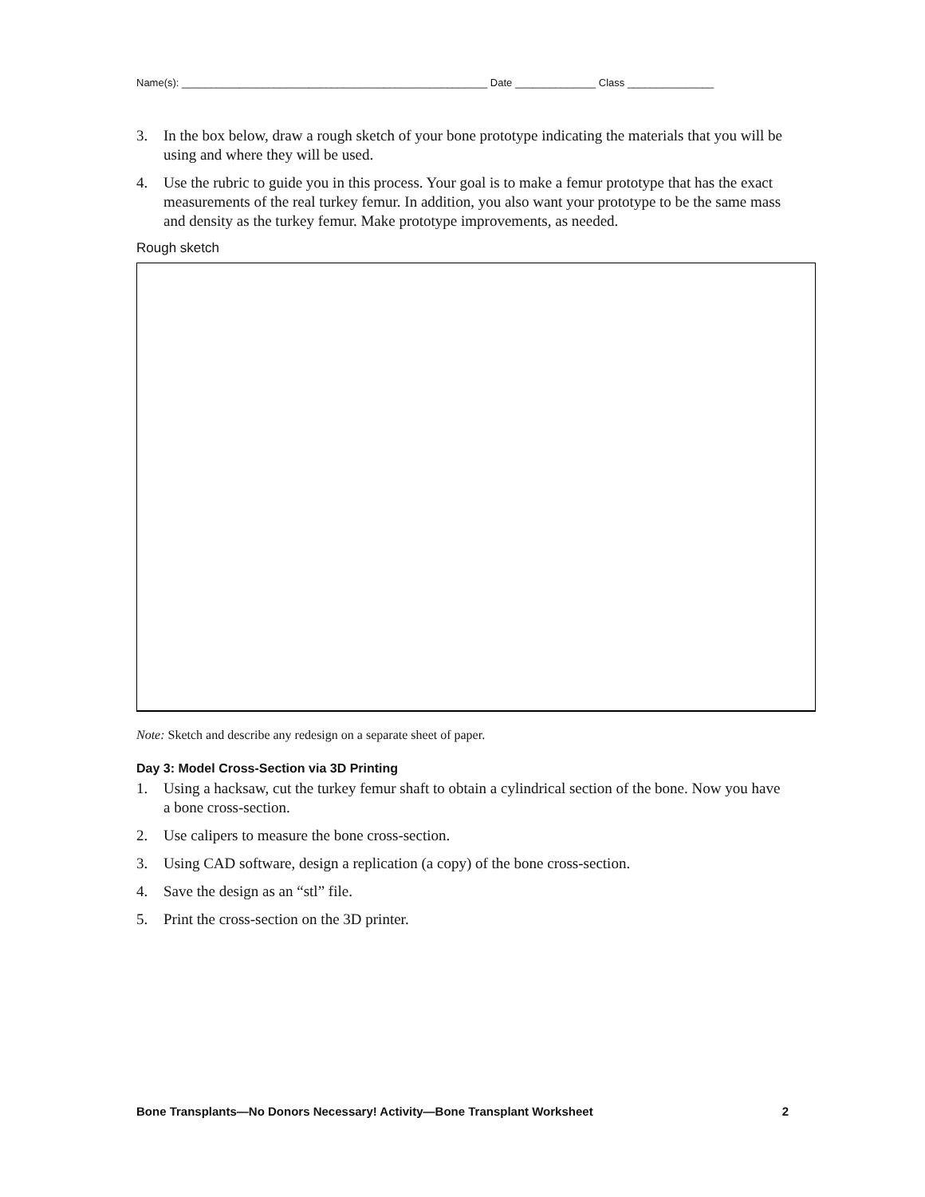Name(s): _____________________________________________________ Date ______________ Class _______________
3. In the box below, draw a rough sketch of your bone prototype indicating the materials that you will be using and where they will be used.
4. Use the rubric to guide you in this process. Your goal is to make a femur prototype that has the exact measurements of the real turkey femur. In addition, you also want your prototype to be the same mass and density as the turkey femur. Make prototype improvements, as needed.
Rough sketch
Note: Sketch and describe any redesign on a separate sheet of paper.
Day 3: Model Cross-Section via 3D Printing
1. Using a hacksaw, cut the turkey femur shaft to obtain a cylindrical section of the bone. Now you have a bone cross-section.
2. Use calipers to measure the bone cross-section.
3. Using CAD software, design a replication (a copy) of the bone cross-section.
4. Save the design as an “stl” file.
5. Print the cross-section on the 3D printer.
Bone Transplants—No Donors Necessary! Activity—Bone Transplant Worksheet 2